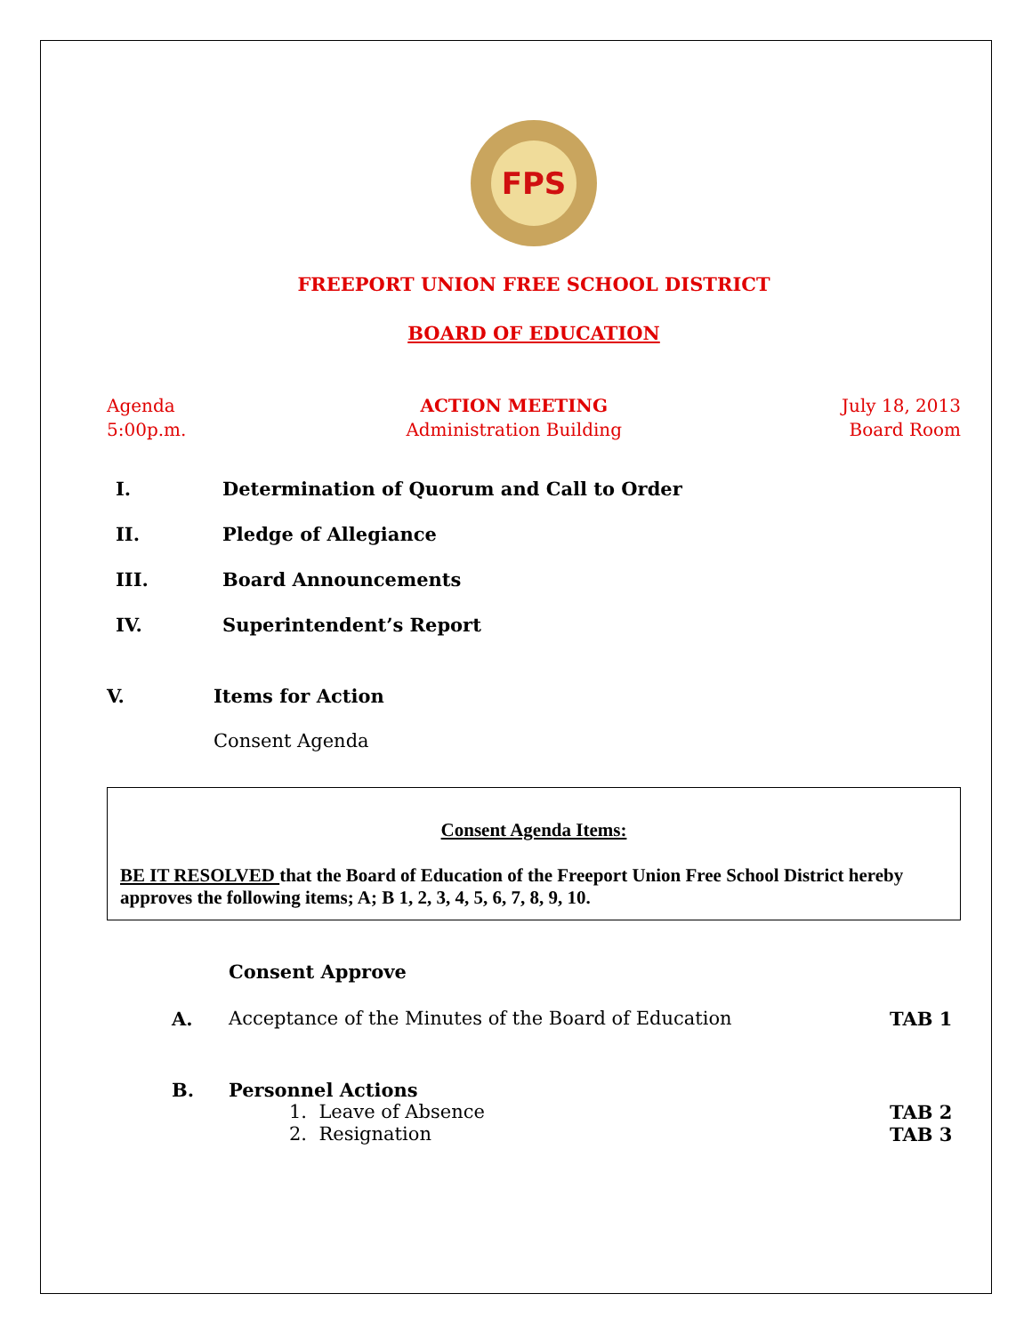FPS
FREEPORT UNION FREE SCHOOL DISTRICT
BOARD OF EDUCATION
Agenda
5:00p.m.
ACTION MEETING
Administration Building
July 18, 2013
Board Room
I. Determination of Quorum and Call to Order
II. Pledge of Allegiance
III. Board Announcements
IV. Superintendent’s Report
V. Items for Action
Consent Agenda
Consent Agenda Items:
BE IT RESOLVED that the Board of Education of the Freeport Union Free School District hereby approves the following items; A; B 1, 2, 3, 4, 5, 6, 7, 8, 9, 10.
Consent Approve
A. Acceptance of the Minutes of the Board of Education TAB 1
B. Personnel Actions
1. Leave of Absence TAB 2
2. Resignation TAB 3